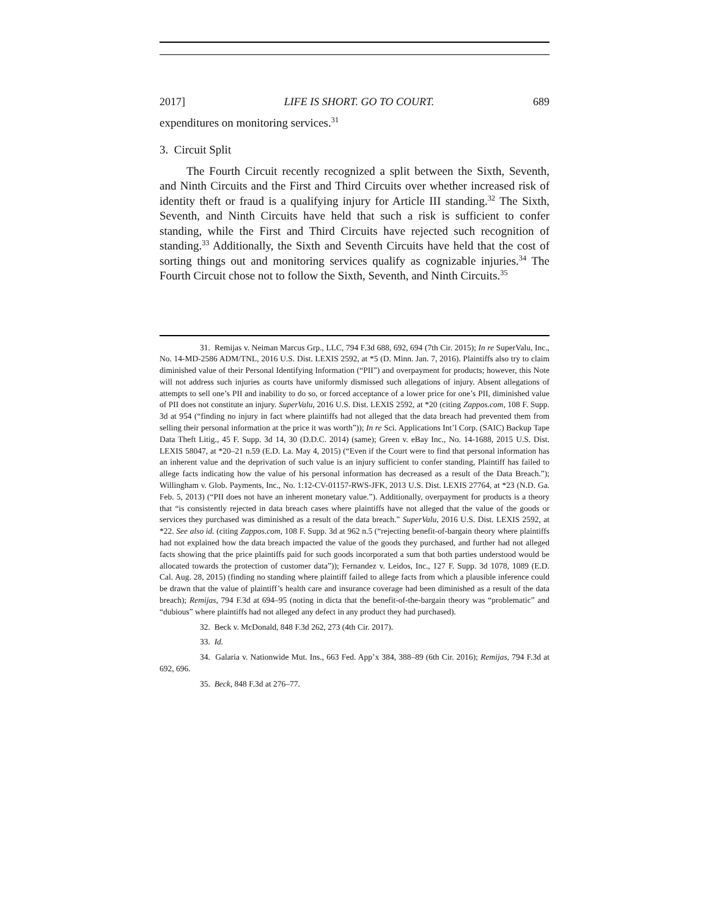2017] LIFE IS SHORT. GO TO COURT. 689
expenditures on monitoring services.<sup>31</sup>
3. Circuit Split
The Fourth Circuit recently recognized a split between the Sixth, Seventh, and Ninth Circuits and the First and Third Circuits over whether increased risk of identity theft or fraud is a qualifying injury for Article III standing.<sup>32</sup> The Sixth, Seventh, and Ninth Circuits have held that such a risk is sufficient to confer standing, while the First and Third Circuits have rejected such recognition of standing.<sup>33</sup> Additionally, the Sixth and Seventh Circuits have held that the cost of sorting things out and monitoring services qualify as cognizable injuries.<sup>34</sup> The Fourth Circuit chose not to follow the Sixth, Seventh, and Ninth Circuits.<sup>35</sup>
31. Remijas v. Neiman Marcus Grp., LLC, 794 F.3d 688, 692, 694 (7th Cir. 2015); In re SuperValu, Inc., No. 14-MD-2586 ADM/TNL, 2016 U.S. Dist. LEXIS 2592, at *5 (D. Minn. Jan. 7, 2016). Plaintiffs also try to claim diminished value of their Personal Identifying Information (“PII”) and overpayment for products; however, this Note will not address such injuries as courts have uniformly dismissed such allegations of injury. Absent allegations of attempts to sell one’s PII and inability to do so, or forced acceptance of a lower price for one’s PII, diminished value of PII does not constitute an injury. SuperValu, 2016 U.S. Dist. LEXIS 2592, at *20 (citing Zappos.com, 108 F. Supp. 3d at 954 (“finding no injury in fact where plaintiffs had not alleged that the data breach had prevented them from selling their personal information at the price it was worth”)); In re Sci. Applications Int’l Corp. (SAIC) Backup Tape Data Theft Litig., 45 F. Supp. 3d 14, 30 (D.D.C. 2014) (same); Green v. eBay Inc., No. 14-1688, 2015 U.S. Dist. LEXIS 58047, at *20–21 n.59 (E.D. La. May 4, 2015) (“Even if the Court were to find that personal information has an inherent value and the deprivation of such value is an injury sufficient to confer standing, Plaintiff has failed to allege facts indicating how the value of his personal information has decreased as a result of the Data Breach.”); Willingham v. Glob. Payments, Inc., No. 1:12-CV-01157-RWS-JFK, 2013 U.S. Dist. LEXIS 27764, at *23 (N.D. Ga. Feb. 5, 2013) (“PII does not have an inherent monetary value.”). Additionally, overpayment for products is a theory that “is consistently rejected in data breach cases where plaintiffs have not alleged that the value of the goods or services they purchased was diminished as a result of the data breach.” SuperValu, 2016 U.S. Dist. LEXIS 2592, at *22. See also id. (citing Zappos.com, 108 F. Supp. 3d at 962 n.5 (“rejecting benefit-of-bargain theory where plaintiffs had not explained how the data breach impacted the value of the goods they purchased, and further had not alleged facts showing that the price plaintiffs paid for such goods incorporated a sum that both parties understood would be allocated towards the protection of customer data”)); Fernandez v. Leidos, Inc., 127 F. Supp. 3d 1078, 1089 (E.D. Cal. Aug. 28, 2015) (finding no standing where plaintiff failed to allege facts from which a plausible inference could be drawn that the value of plaintiff’s health care and insurance coverage had been diminished as a result of the data breach); Remijas, 794 F.3d at 694–95 (noting in dicta that the benefit-of-the-bargain theory was “problematic” and “dubious” where plaintiffs had not alleged any defect in any product they had purchased).
32. Beck v. McDonald, 848 F.3d 262, 273 (4th Cir. 2017).
33. Id.
34. Galaria v. Nationwide Mut. Ins., 663 Fed. App’x 384, 388–89 (6th Cir. 2016); Remijas, 794 F.3d at 692, 696.
35. Beck, 848 F.3d at 276–77.